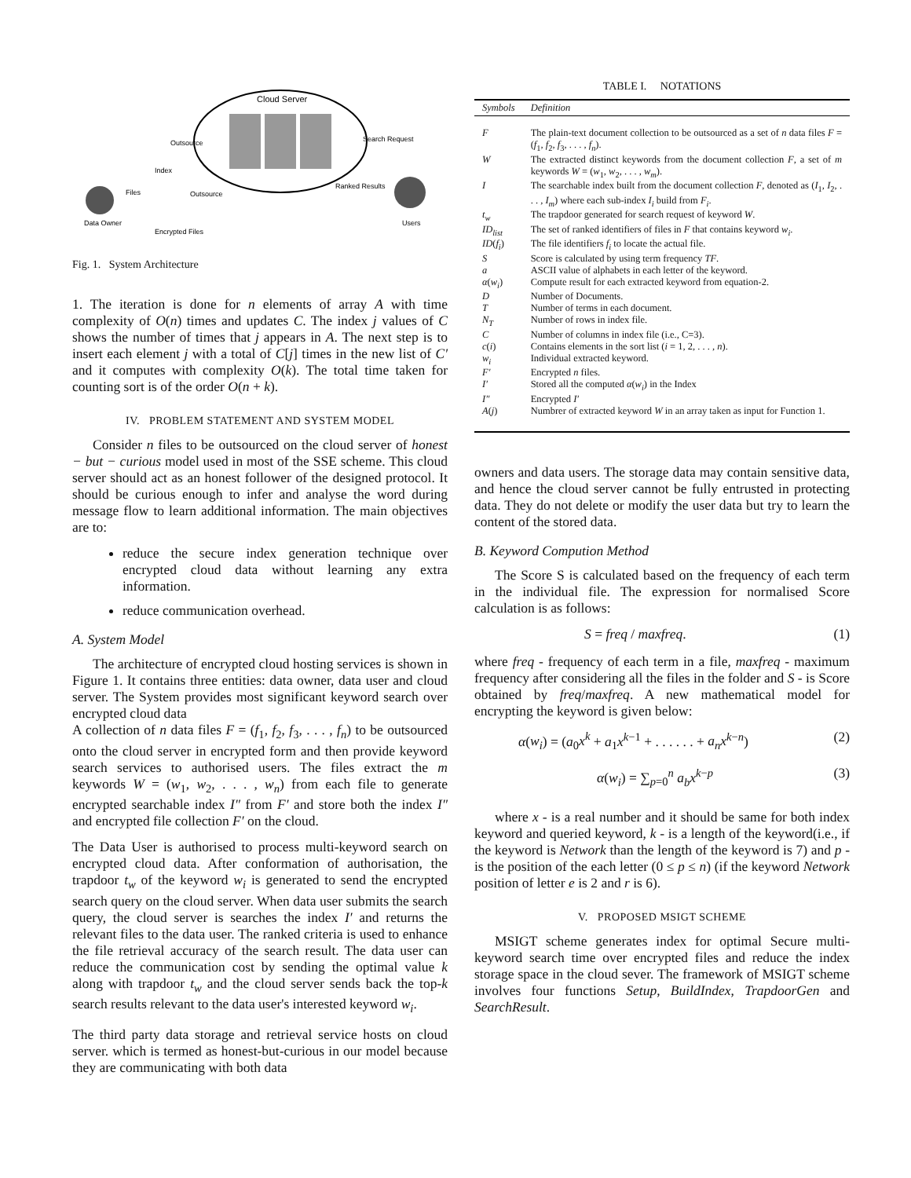Cloud Server
Data Owner
Index
Files
Encrypted Files
Outsource
Outsource
Search Request
Ranked Results
Users
Fig. 1. System Architecture
1. The iteration is done for n elements of array A with time complexity of O(n) times and updates C. The index j values of C shows the number of times that j appears in A. The next step is to insert each element j with a total of C[j] times in the new list of C′ and it computes with complexity O(k). The total time taken for counting sort is of the order O(n + k).
IV. PROBLEM STATEMENT AND SYSTEM MODEL
Consider n files to be outsourced on the cloud server of honest − but − curious model used in most of the SSE scheme. This cloud server should act as an honest follower of the designed protocol. It should be curious enough to infer and analyse the word during message flow to learn additional information. The main objectives are to:
reduce the secure index generation technique over encrypted cloud data without learning any extra information.
reduce communication overhead.
A. System Model
The architecture of encrypted cloud hosting services is shown in Figure 1. It contains three entities: data owner, data user and cloud server. The System provides most significant keyword search over encrypted cloud data
A collection of n data files F = (f<sub>1</sub>, f<sub>2</sub>, f<sub>3</sub>, . . . , f<sub>n</sub>) to be outsourced onto the cloud server in encrypted form and then provide keyword search services to authorised users. The files extract the m keywords W = (w<sub>1</sub>, w<sub>2</sub>, . . . , w<sub>n</sub>) from each file to generate encrypted searchable index I″ from F′ and store both the index I″ and encrypted file collection F′ on the cloud.
The Data User is authorised to process multi-keyword search on encrypted cloud data. After conformation of authorisation, the trapdoor t<sub>w</sub> of the keyword w<sub>i</sub> is generated to send the encrypted search query on the cloud server. When data user submits the search query, the cloud server is searches the index I′ and returns the relevant files to the data user. The ranked criteria is used to enhance the file retrieval accuracy of the search result. The data user can reduce the communication cost by sending the optimal value k along with trapdoor t<sub>w</sub> and the cloud server sends back the top-k search results relevant to the data user's interested keyword w<sub>i</sub>.
The third party data storage and retrieval service hosts on cloud server. which is termed as honest-but-curious in our model because they are communicating with both data
TABLE I. NOTATIONS
| Symbols | Definition |
| --- | --- |
| F | The plain-text document collection to be outsourced as a set of n data files F = ( f<sub>1</sub>, f<sub>2</sub>, f<sub>3</sub>, . . . , f<sub>n</sub> ). |
| W | The extracted distinct keywords from the document collection F , a set of m keywords W = ( w<sub>1</sub>, w<sub>2</sub>, . . . , w<sub>m</sub> ). |
| I | The searchable index built from the document collection F , denoted as ( I<sub>1</sub>, I<sub>2</sub>, . . . , I<sub>m</sub> ) where each sub-index I<sub>i</sub> build from F<sub>i</sub> . |
| t<sub>w</sub> | The trapdoor generated for search request of keyword W . |
| ID<sub>list</sub> | The set of ranked identifiers of files in F that contains keyword w<sub>i</sub> . |
| ID ( f<sub>i</sub> ) | The file identifiers f<sub>i</sub> to locate the actual file. |
| S | Score is calculated by using term frequency TF . |
| a | ASCII value of alphabets in each letter of the keyword. |
| α ( w<sub>i</sub> ) | Compute result for each extracted keyword from equation-2. |
| D | Number of Documents. |
| T | Number of terms in each document. |
| N<sub>T</sub> | Number of rows in index file. |
| C | Number of columns in index file (i.e., C=3). |
| c ( i ) | Contains elements in the sort list ( i = 1, 2, . . . , n ). |
| w<sub>i</sub> | Individual extracted keyword. |
| F′ | Encrypted n files. |
| I′ | Stored all the computed α ( w<sub>i</sub> ) in the Index |
| I″ | Encrypted I′ |
| A ( j ) | Numbrer of extracted keyword W in an array taken as input for Function 1. |
owners and data users. The storage data may contain sensitive data, and hence the cloud server cannot be fully entrusted in protecting data. They do not delete or modify the user data but try to learn the content of the stored data.
B. Keyword Compution Method
The Score S is calculated based on the frequency of each term in the individual file. The expression for normalised Score calculation is as follows:
S = freq / maxfreq. (1)
where freq - frequency of each term in a file, maxfreq - maximum frequency after considering all the files in the folder and S - is Score obtained by freq/maxfreq. A new mathematical model for encrypting the keyword is given below:
α(w<sub>i</sub>) = (a<sub>0</sub>x<sup>k</sup> + a<sub>1</sub>x<sup>k−1</sup> + . . . . . . + a<sub>n</sub>x<sup>k−n</sup>) (2)
α(w<sub>i</sub>) = ∑<sub>p=0</sub><sup>n</sup> a<sub>b</sub>x<sup>k−p</sup> (3)
where x - is a real number and it should be same for both index keyword and queried keyword, k - is a length of the keyword(i.e., if the keyword is Network than the length of the keyword is 7) and p - is the position of the each letter (0 ≤ p ≤ n) (if the keyword Network position of letter e is 2 and r is 6).
V. PROPOSED MSIGT SCHEME
MSIGT scheme generates index for optimal Secure multi-keyword search time over encrypted files and reduce the index storage space in the cloud sever. The framework of MSIGT scheme involves four functions Setup, BuildIndex, TrapdoorGen and SearchResult.